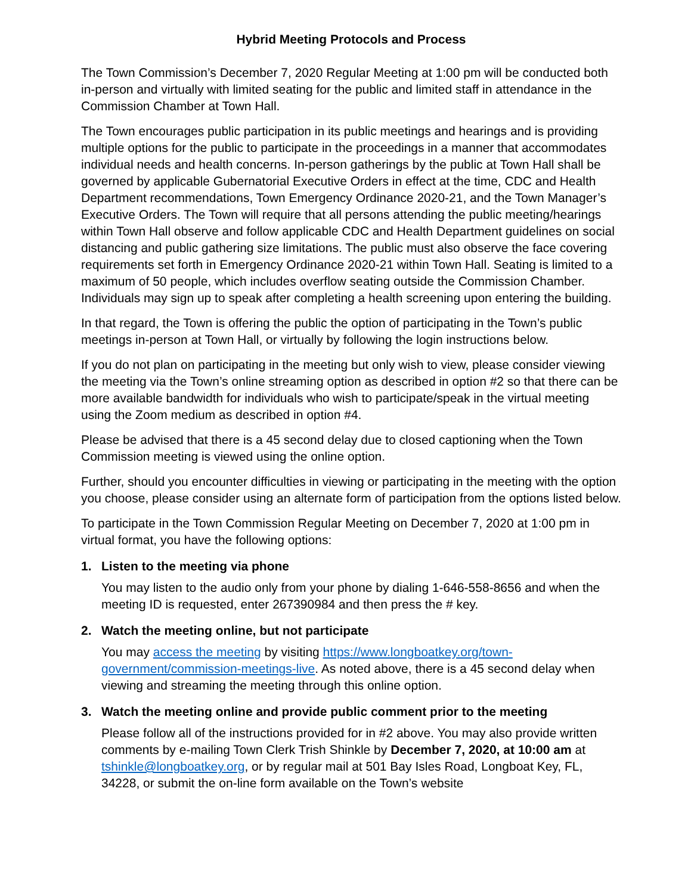Hybrid Meeting Protocols and Process
The Town Commission’s December 7, 2020 Regular Meeting at 1:00 pm will be conducted both in-person and virtually with limited seating for the public and limited staff in attendance in the Commission Chamber at Town Hall.
The Town encourages public participation in its public meetings and hearings and is providing multiple options for the public to participate in the proceedings in a manner that accommodates individual needs and health concerns. In-person gatherings by the public at Town Hall shall be governed by applicable Gubernatorial Executive Orders in effect at the time, CDC and Health Department recommendations, Town Emergency Ordinance 2020-21, and the Town Manager’s Executive Orders. The Town will require that all persons attending the public meeting/hearings within Town Hall observe and follow applicable CDC and Health Department guidelines on social distancing and public gathering size limitations. The public must also observe the face covering requirements set forth in Emergency Ordinance 2020-21 within Town Hall. Seating is limited to a maximum of 50 people, which includes overflow seating outside the Commission Chamber. Individuals may sign up to speak after completing a health screening upon entering the building.
In that regard, the Town is offering the public the option of participating in the Town’s public meetings in-person at Town Hall, or virtually by following the login instructions below.
If you do not plan on participating in the meeting but only wish to view, please consider viewing the meeting via the Town’s online streaming option as described in option #2 so that there can be more available bandwidth for individuals who wish to participate/speak in the virtual meeting using the Zoom medium as described in option #4.
Please be advised that there is a 45 second delay due to closed captioning when the Town Commission meeting is viewed using the online option.
Further, should you encounter difficulties in viewing or participating in the meeting with the option you choose, please consider using an alternate form of participation from the options listed below.
To participate in the Town Commission Regular Meeting on December 7, 2020 at 1:00 pm in virtual format, you have the following options:
1. Listen to the meeting via phone
You may listen to the audio only from your phone by dialing 1-646-558-8656 and when the meeting ID is requested, enter 267390984 and then press the # key.
2. Watch the meeting online, but not participate
You may access the meeting by visiting https://www.longboatkey.org/town-government/commission-meetings-live. As noted above, there is a 45 second delay when viewing and streaming the meeting through this online option.
3. Watch the meeting online and provide public comment prior to the meeting
Please follow all of the instructions provided for in #2 above. You may also provide written comments by e-mailing Town Clerk Trish Shinkle by December 7, 2020, at 10:00 am at tshinkle@longboatkey.org, or by regular mail at 501 Bay Isles Road, Longboat Key, FL, 34228, or submit the on-line form available on the Town’s website